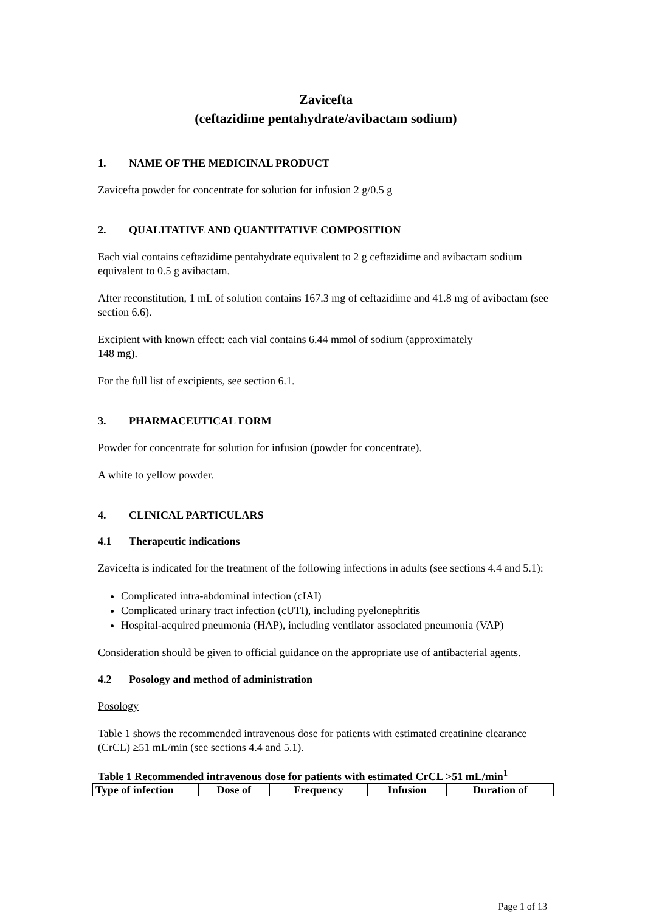Zavicefta
(ceftazidime pentahydrate/avibactam sodium)
1. NAME OF THE MEDICINAL PRODUCT
Zavicefta powder for concentrate for solution for infusion 2 g/0.5 g
2. QUALITATIVE AND QUANTITATIVE COMPOSITION
Each vial contains ceftazidime pentahydrate equivalent to 2 g ceftazidime and avibactam sodium equivalent to 0.5 g avibactam.
After reconstitution, 1 mL of solution contains 167.3 mg of ceftazidime and 41.8 mg of avibactam (see section 6.6).
Excipient with known effect: each vial contains 6.44 mmol of sodium (approximately
148 mg).
For the full list of excipients, see section 6.1.
3. PHARMACEUTICAL FORM
Powder for concentrate for solution for infusion (powder for concentrate).
A white to yellow powder.
4. CLINICAL PARTICULARS
4.1 Therapeutic indications
Zavicefta is indicated for the treatment of the following infections in adults (see sections 4.4 and 5.1):
Complicated intra-abdominal infection (cIAI)
Complicated urinary tract infection (cUTI), including pyelonephritis
Hospital-acquired pneumonia (HAP), including ventilator associated pneumonia (VAP)
Consideration should be given to official guidance on the appropriate use of antibacterial agents.
4.2 Posology and method of administration
Posology
Table 1 shows the recommended intravenous dose for patients with estimated creatinine clearance (CrCL) ≥51 mL/min (see sections 4.4 and 5.1).
Table 1 Recommended intravenous dose for patients with estimated CrCL >51 mL/min<sup>1</sup>
| Type of infection | Dose of | Frequency | Infusion | Duration of |
| --- | --- | --- | --- | --- |
Page 1 of 13